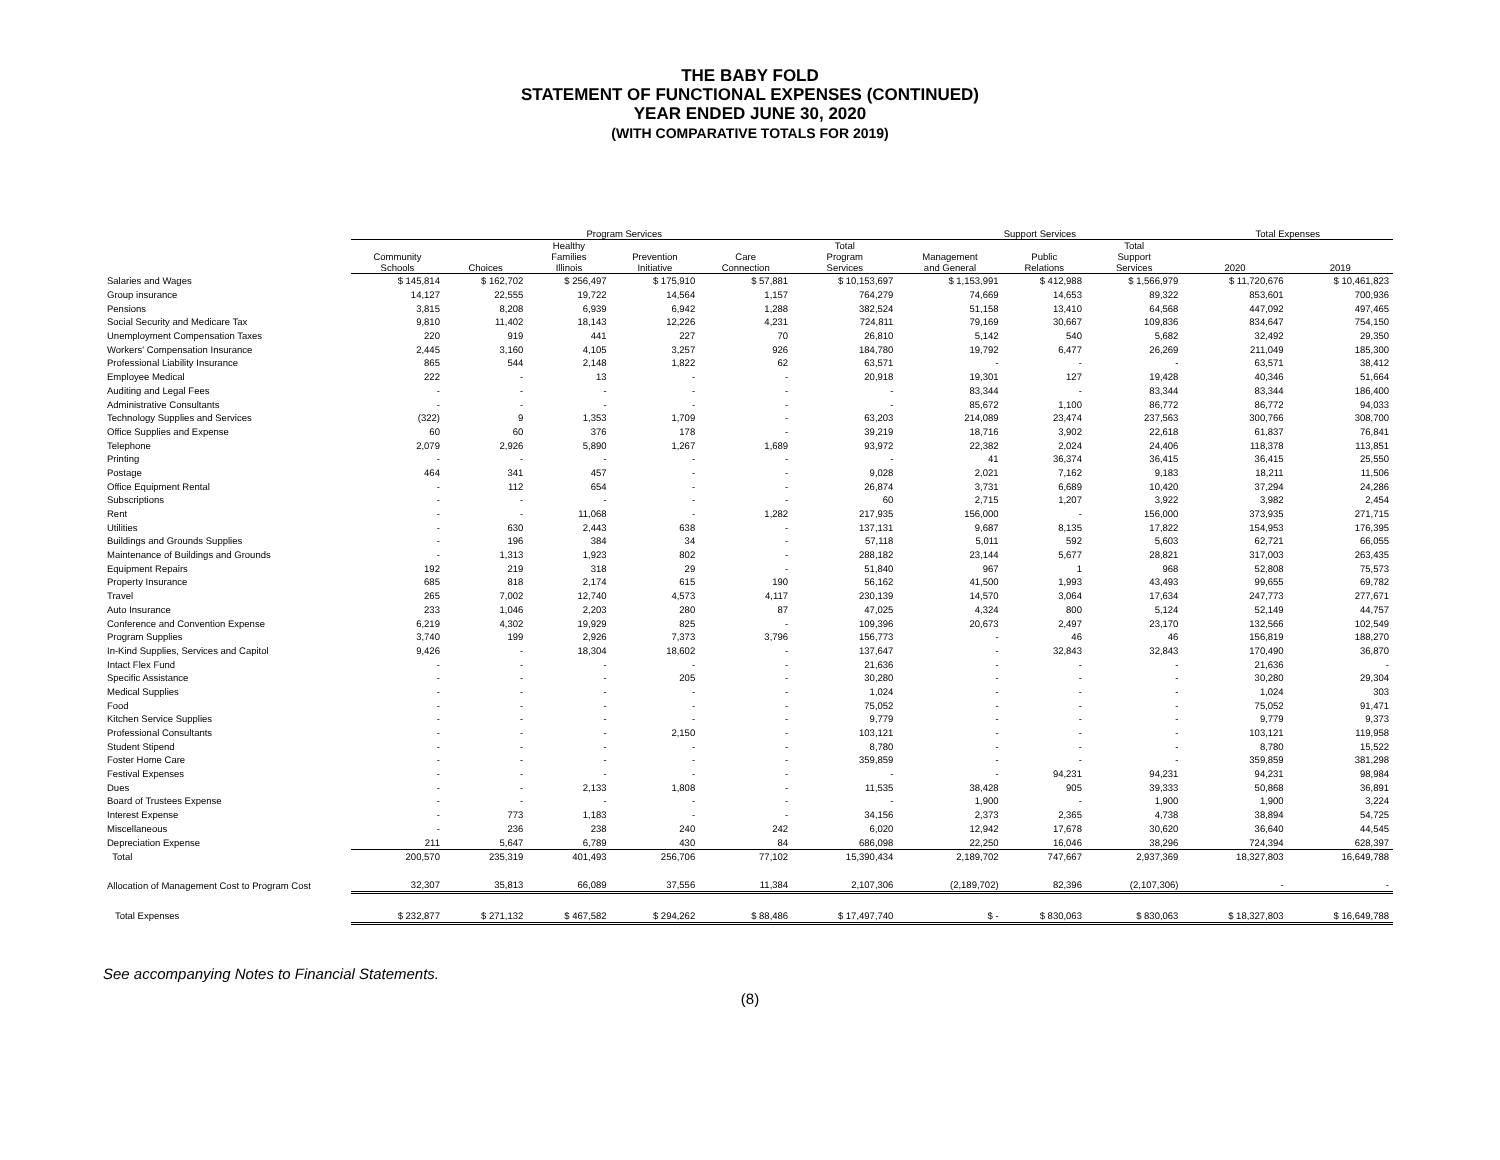THE BABY FOLD
STATEMENT OF FUNCTIONAL EXPENSES (CONTINUED)
YEAR ENDED JUNE 30, 2020
(WITH COMPARATIVE TOTALS FOR 2019)
| | Program Services | | | | | | Support Services | | | Total Expenses | |
| --- | --- | --- | --- | --- | --- | --- | --- | --- | --- | --- | --- |
| | Community Schools | Choices | Healthy Families Illinois | Prevention Initiative | Care Connection | Total Program Services | Management and General | Public Relations | Total Support Services | 2020 | 2019 |
| Salaries and Wages | $ 145,814 | $ 162,702 | $ 256,497 | $ 175,910 | $ 57,881 | $ 10,153,697 | $ 1,153,991 | $ 412,988 | $ 1,566,979 | $ 11,720,676 | $ 10,461,823 |
| Group insurance | 14,127 | 22,555 | 19,722 | 14,564 | 1,157 | 764,279 | 74,669 | 14,653 | 89,322 | 853,601 | 700,936 |
| Pensions | 3,815 | 8,208 | 6,939 | 6,942 | 1,288 | 382,524 | 51,158 | 13,410 | 64,568 | 447,092 | 497,465 |
| Social Security and Medicare Tax | 9,810 | 11,402 | 18,143 | 12,226 | 4,231 | 724,811 | 79,169 | 30,667 | 109,836 | 834,647 | 754,150 |
| Unemployment Compensation Taxes | 220 | 919 | 441 | 227 | 70 | 26,810 | 5,142 | 540 | 5,682 | 32,492 | 29,350 |
| Workers' Compensation Insurance | 2,445 | 3,160 | 4,105 | 3,257 | 926 | 184,780 | 19,792 | 6,477 | 26,269 | 211,049 | 185,300 |
| Professional Liability Insurance | 865 | 544 | 2,148 | 1,822 | 62 | 63,571 | - | - | - | 63,571 | 38,412 |
| Employee Medical | 222 | - | 13 | - | - | 20,918 | 19,301 | 127 | 19,428 | 40,346 | 51,664 |
| Auditing and Legal Fees | - | - | - | - | - | - | 83,344 | - | 83,344 | 83,344 | 186,400 |
| Administrative Consultants | - | - | - | - | - | - | 85,672 | 1,100 | 86,772 | 86,772 | 94,033 |
| Technology Supplies and Services | (322) | 9 | 1,353 | 1,709 | - | 63,203 | 214,089 | 23,474 | 237,563 | 300,766 | 308,700 |
| Office Supplies and Expense | 60 | 60 | 376 | 178 | - | 39,219 | 18,716 | 3,902 | 22,618 | 61,837 | 76,841 |
| Telephone | 2,079 | 2,926 | 5,890 | 1,267 | 1,689 | 93,972 | 22,382 | 2,024 | 24,406 | 118,378 | 113,851 |
| Printing | - | - | - | - | - | - | 41 | 36,374 | 36,415 | 36,415 | 25,550 |
| Postage | 464 | 341 | 457 | - | - | 9,028 | 2,021 | 7,162 | 9,183 | 18,211 | 11,506 |
| Office Equipment Rental | - | 112 | 654 | - | - | 26,874 | 3,731 | 6,689 | 10,420 | 37,294 | 24,286 |
| Subscriptions | - | - | - | - | - | 60 | 2,715 | 1,207 | 3,922 | 3,982 | 2,454 |
| Rent | - | - | 11,068 | - | 1,282 | 217,935 | 156,000 | - | 156,000 | 373,935 | 271,715 |
| Utilities | - | 630 | 2,443 | 638 | - | 137,131 | 9,687 | 8,135 | 17,822 | 154,953 | 176,395 |
| Buildings and Grounds Supplies | - | 196 | 384 | 34 | - | 57,118 | 5,011 | 592 | 5,603 | 62,721 | 66,055 |
| Maintenance of Buildings and Grounds | - | 1,313 | 1,923 | 802 | - | 288,182 | 23,144 | 5,677 | 28,821 | 317,003 | 263,435 |
| Equipment Repairs | 192 | 219 | 318 | 29 | - | 51,840 | 967 | 1 | 968 | 52,808 | 75,573 |
| Property Insurance | 685 | 818 | 2,174 | 615 | 190 | 56,162 | 41,500 | 1,993 | 43,493 | 99,655 | 69,782 |
| Travel | 265 | 7,002 | 12,740 | 4,573 | 4,117 | 230,139 | 14,570 | 3,064 | 17,634 | 247,773 | 277,671 |
| Auto Insurance | 233 | 1,046 | 2,203 | 280 | 87 | 47,025 | 4,324 | 800 | 5,124 | 52,149 | 44,757 |
| Conference and Convention Expense | 6,219 | 4,302 | 19,929 | 825 | - | 109,396 | 20,673 | 2,497 | 23,170 | 132,566 | 102,549 |
| Program Supplies | 3,740 | 199 | 2,926 | 7,373 | 3,796 | 156,773 | - | 46 | 46 | 156,819 | 188,270 |
| In-Kind Supplies, Services and Capitol | 9,426 | - | 18,304 | 18,602 | - | 137,647 | - | 32,843 | 32,843 | 170,490 | 36,870 |
| Intact Flex Fund | - | - | - | - | - | 21,636 | - | - | - | 21,636 | - |
| Specific Assistance | - | - | - | 205 | - | 30,280 | - | - | - | 30,280 | 29,304 |
| Medical Supplies | - | - | - | - | - | 1,024 | - | - | - | 1,024 | 303 |
| Food | - | - | - | - | - | 75,052 | - | - | - | 75,052 | 91,471 |
| Kitchen Service Supplies | - | - | - | - | - | 9,779 | - | - | - | 9,779 | 9,373 |
| Professional Consultants | - | - | - | 2,150 | - | 103,121 | - | - | - | 103,121 | 119,958 |
| Student Stipend | - | - | - | - | - | 8,780 | - | - | - | 8,780 | 15,522 |
| Foster Home Care | - | - | - | - | - | 359,859 | - | - | - | 359,859 | 381,298 |
| Festival Expenses | - | - | - | - | - | - | - | 94,231 | 94,231 | 94,231 | 98,984 |
| Dues | - | - | 2,133 | 1,808 | - | 11,535 | 38,428 | 905 | 39,333 | 50,868 | 36,891 |
| Board of Trustees Expense | - | - | - | - | - | - | 1,900 | - | 1,900 | 1,900 | 3,224 |
| Interest Expense | - | 773 | 1,183 | - | - | 34,156 | 2,373 | 2,365 | 4,738 | 38,894 | 54,725 |
| Miscellaneous | - | 236 | 238 | 240 | 242 | 6,020 | 12,942 | 17,678 | 30,620 | 36,640 | 44,545 |
| Depreciation Expense | 211 | 5,647 | 6,789 | 430 | 84 | 686,098 | 22,250 | 16,046 | 38,296 | 724,394 | 628,397 |
| Total | 200,570 | 235,319 | 401,493 | 256,706 | 77,102 | 15,390,434 | 2,189,702 | 747,667 | 2,937,369 | 18,327,803 | 16,649,788 |
| Allocation of Management Cost to Program Cost | 32,307 | 35,813 | 66,089 | 37,556 | 11,384 | 2,107,306 | (2,189,702) | 82,396 | (2,107,306) | - | - |
| Total Expenses | $ 232,877 | $ 271,132 | $ 467,582 | $ 294,262 | $ 88,486 | $ 17,497,740 | $ - | $ 830,063 | $ 830,063 | $ 18,327,803 | $ 16,649,788 |
See accompanying Notes to Financial Statements.
(8)